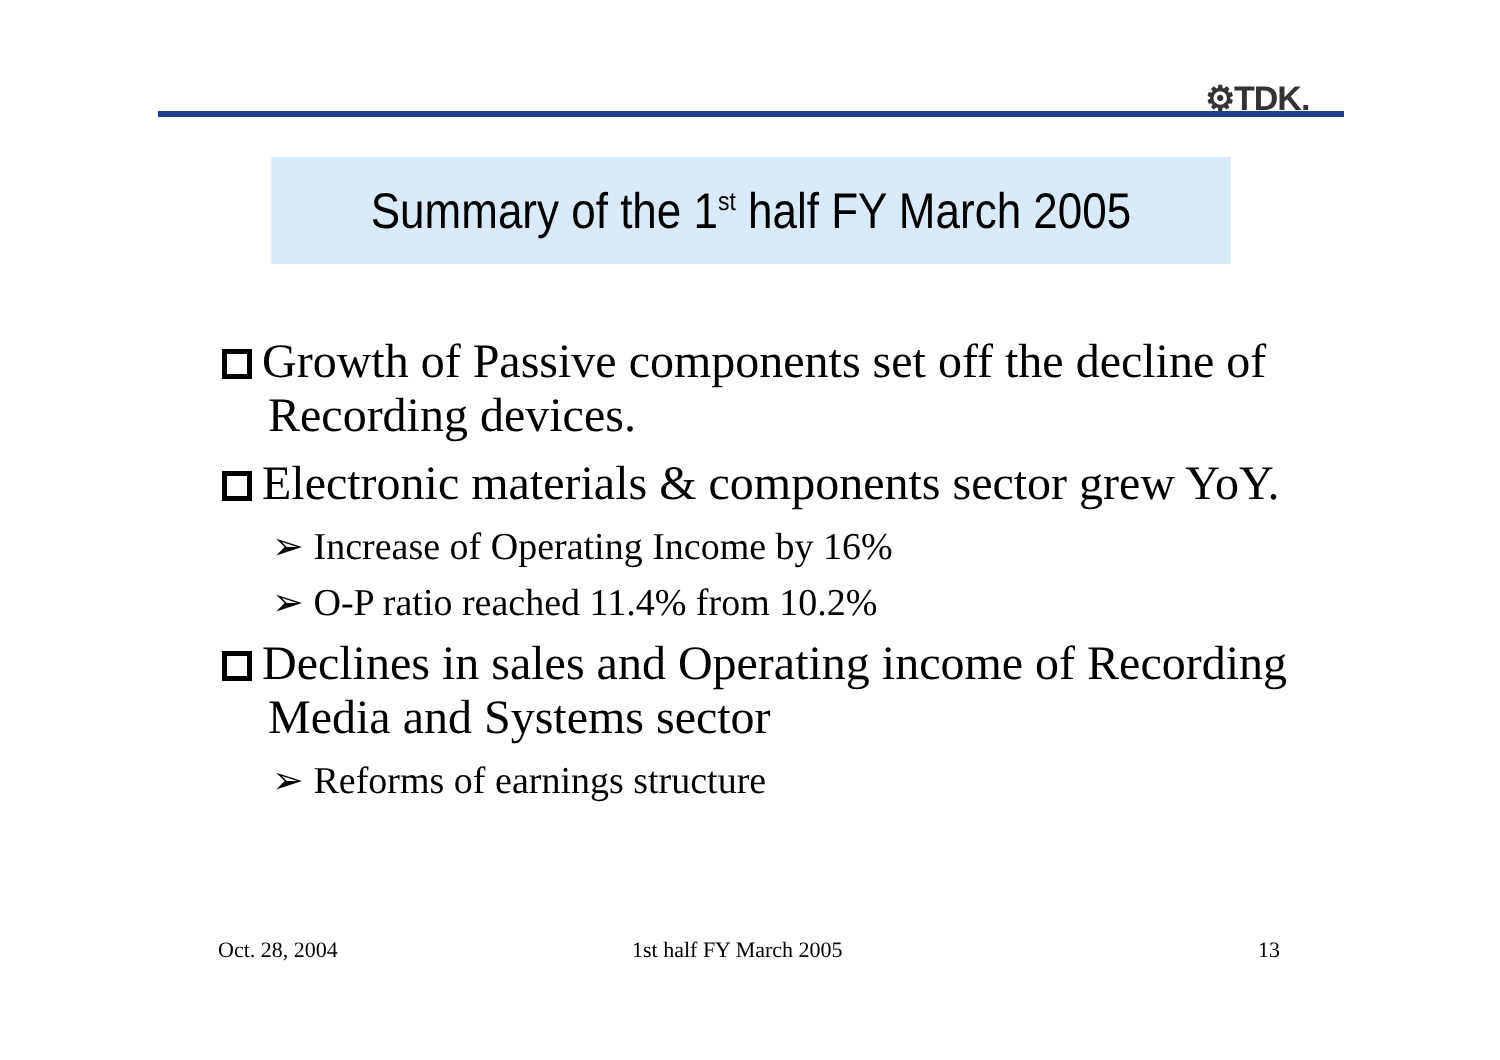⚙TDK.
Summary of the 1<sup>st</sup> half FY March 2005
Growth of Passive components set off the decline of Recording devices.
Electronic materials & components sector grew YoY.
➢ Increase of Operating Income by 16%
➢ O-P ratio reached 11.4% from 10.2%
Declines in sales and Operating income of Recording Media and Systems sector
➢ Reforms of earnings structure
Oct. 28, 2004 1st half FY March 2005 13